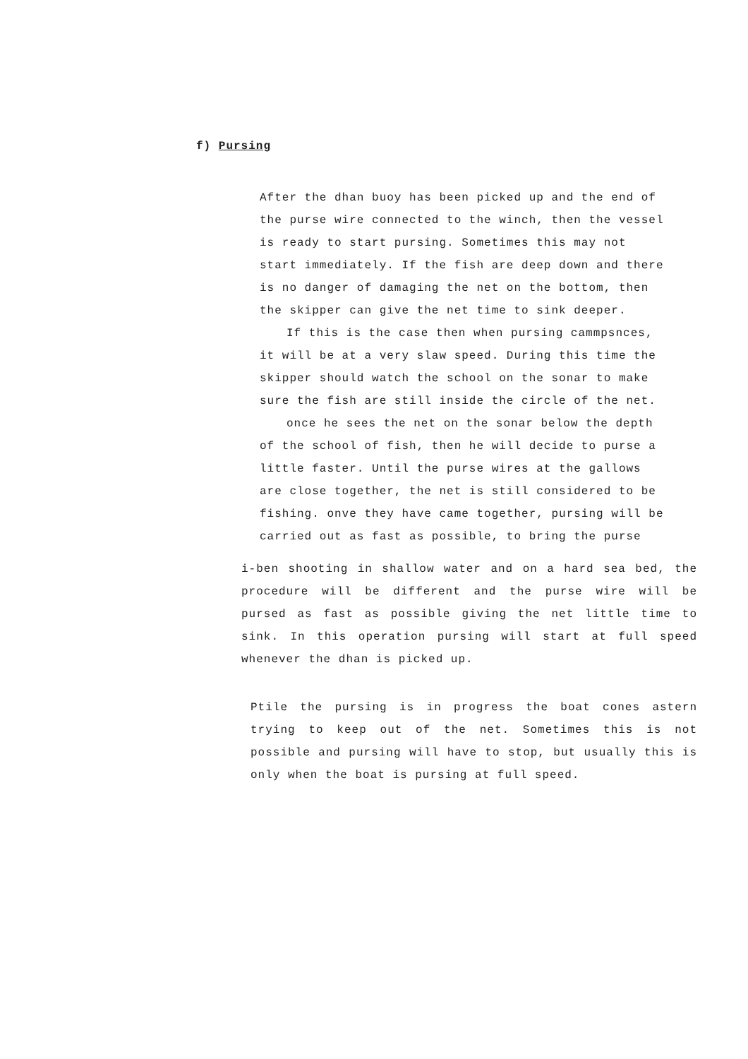f) Pursing
After the dhan buoy has been picked up and the end of
the purse wire connected to the winch, then the vessel
is ready to start pursing. Sometimes this may not
start immediately. If the fish are deep down and there
is no danger of damaging the net on the bottom, then
the skipper can give the net time to sink deeper.
If this is the case then when pursing cammpsnces,
it will be at a very slaw speed. During this time the
skipper should watch the school on the sonar to make
sure the fish are still inside the circle of the net.
once he sees the net on the sonar below the depth
of the school of fish, then he will decide to purse a
little faster. Until the purse wires at the gallows
are close together, the net is still considered to be
fishing. onve they have came together, pursing will be
carried out as fast as possible, to bring the purse
i-ben shooting in shallow water and on a hard sea bed, the procedure will be different and the purse wire will be pursed as fast as possible giving the net little time to sink. In this operation pursing will start at full speed whenever the dhan is picked up.
Ptile the pursing is in progress the boat cones astern trying to keep out of the net. Sometimes this is not possible and pursing will have to stop, but usually this is only when the boat is pursing at full speed.